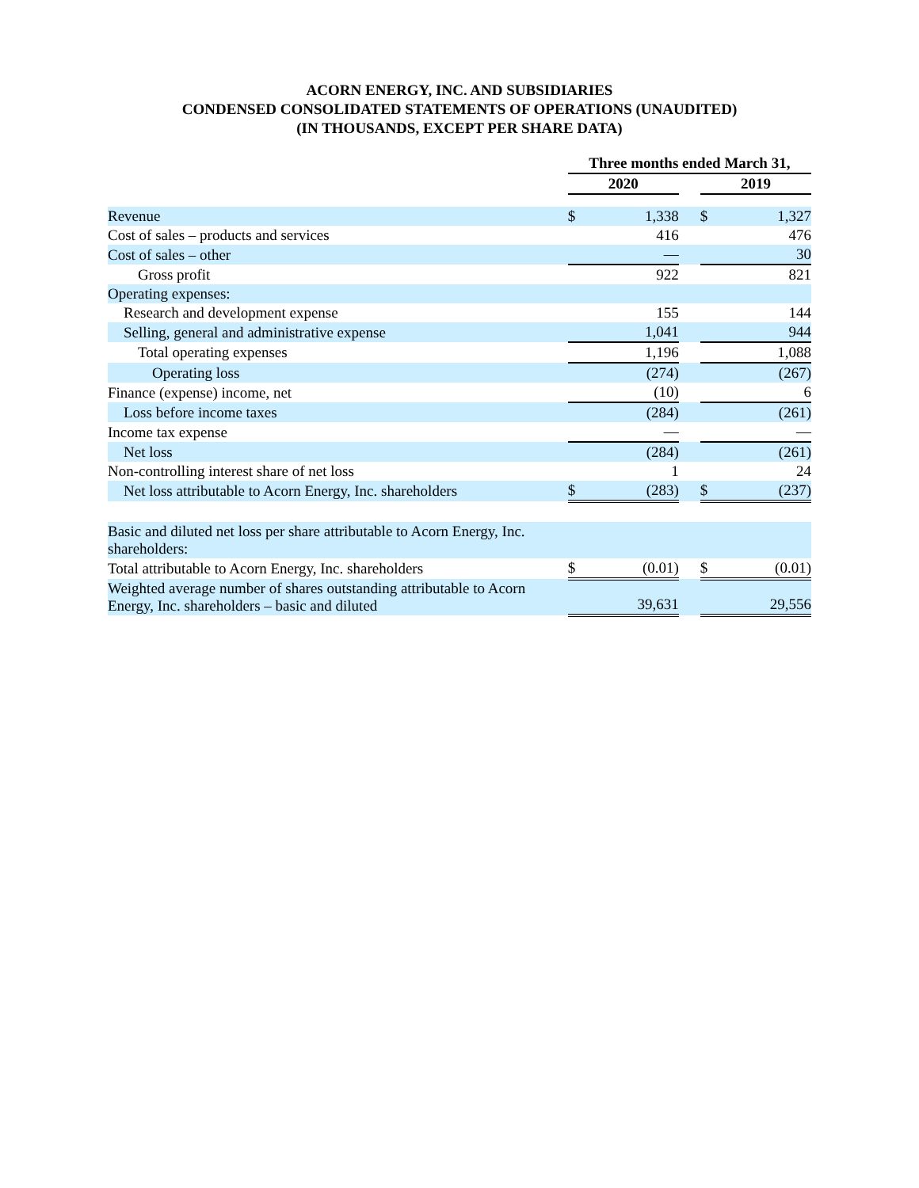ACORN ENERGY, INC. AND SUBSIDIARIES
CONDENSED CONSOLIDATED STATEMENTS OF OPERATIONS (UNAUDITED)
(IN THOUSANDS, EXCEPT PER SHARE DATA)
| | Three months ended March 31, | | | | |
| | 2020 | | | 2019 | |
| Revenue | $ | 1,338 | | $ | 1,327 |
| Cost of sales – products and services | | 416 | | | 476 |
| Cost of sales – other | | — | | | 30 |
| Gross profit | | 922 | | | 821 |
| Operating expenses: | | | | | |
| Research and development expense | | 155 | | | 144 |
| Selling, general and administrative expense | | 1,041 | | | 944 |
| Total operating expenses | | 1,196 | | | 1,088 |
| Operating loss | | (274) | | | (267) |
| Finance (expense) income, net | | (10) | | | 6 |
| Loss before income taxes | | (284) | | | (261) |
| Income tax expense | | — | | | — |
| Net loss | | (284) | | | (261) |
| Non-controlling interest share of net loss | | 1 | | | 24 |
| Net loss attributable to Acorn Energy, Inc. shareholders | $ | (283) | | $ | (237) |
| Basic and diluted net loss per share attributable to Acorn Energy, Inc. shareholders: | | | | | |
| Total attributable to Acorn Energy, Inc. shareholders | $ | (0.01) | | $ | (0.01) |
| Weighted average number of shares outstanding attributable to Acorn Energy, Inc. shareholders – basic and diluted | | 39,631 | | | 29,556 |